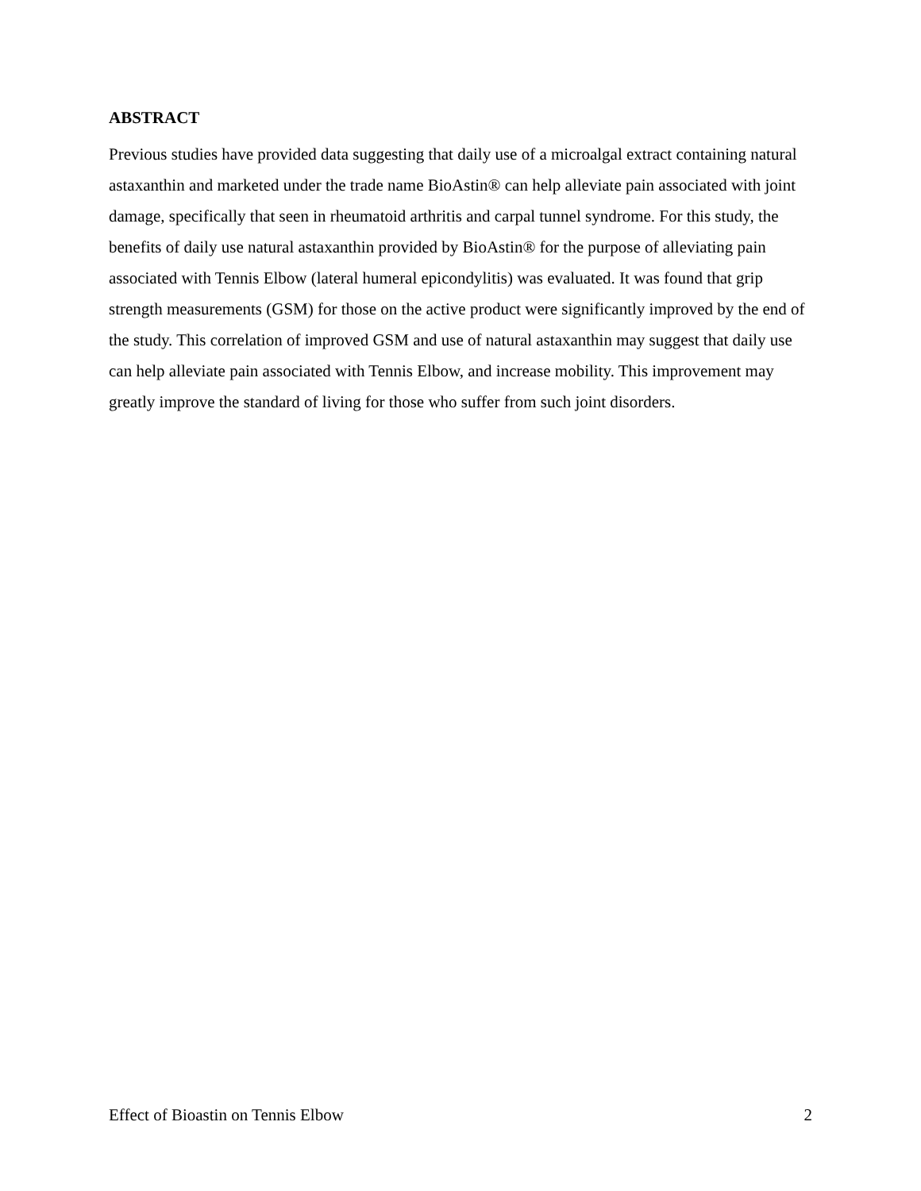ABSTRACT
Previous studies have provided data suggesting that daily use of a microalgal extract containing natural astaxanthin and marketed under the trade name BioAstin® can help alleviate pain associated with joint damage, specifically that seen in rheumatoid arthritis and carpal tunnel syndrome. For this study, the benefits of daily use natural astaxanthin provided by BioAstin® for the purpose of alleviating pain associated with Tennis Elbow (lateral humeral epicondylitis) was evaluated. It was found that grip strength measurements (GSM) for those on the active product were significantly improved by the end of the study. This correlation of improved GSM and use of natural astaxanthin may suggest that daily use can help alleviate pain associated with Tennis Elbow, and increase mobility. This improvement may greatly improve the standard of living for those who suffer from such joint disorders.
Effect of Bioastin on Tennis Elbow 2